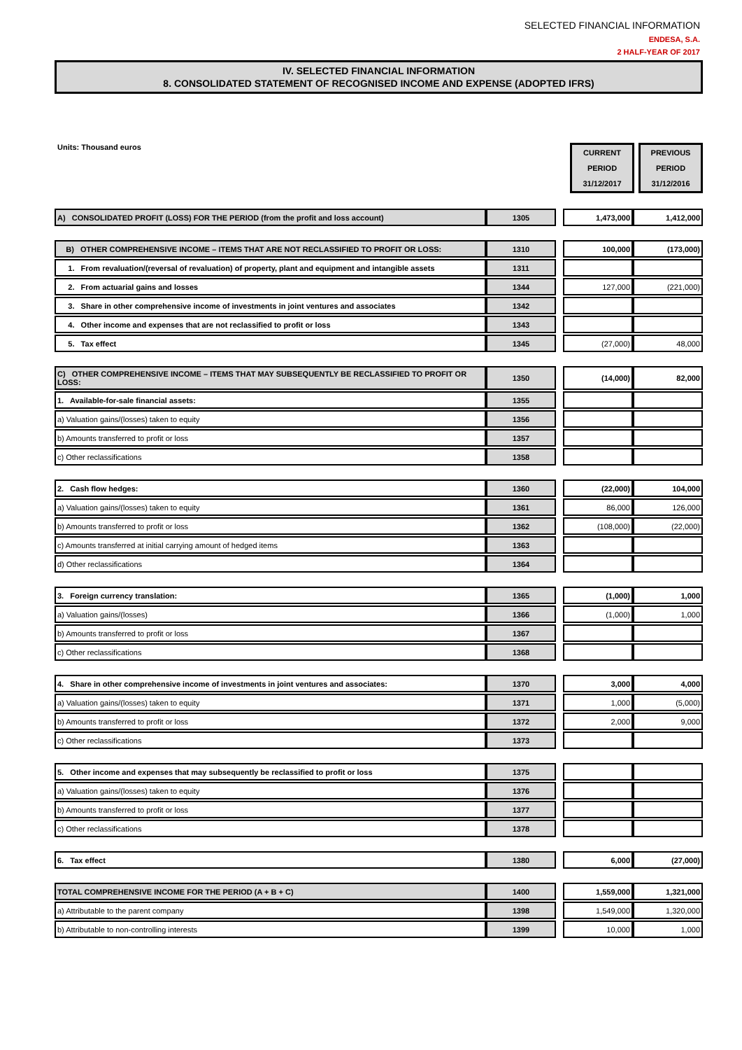SELECTED FINANCIAL INFORMATION
ENDESA, S.A.
2 HALF-YEAR OF 2017
IV. SELECTED FINANCIAL INFORMATION
8. CONSOLIDATED STATEMENT OF RECOGNISED INCOME AND EXPENSE (ADOPTED IFRS)
Units: Thousand euros
CURRENT
PERIOD
31/12/2017
PREVIOUS
PERIOD
31/12/2016
| A) CONSOLIDATED PROFIT (LOSS) FOR THE PERIOD (from the profit and loss account) | 1305 | | 1,473,000 | 1,412,000 |
| B) OTHER COMPREHENSIVE INCOME – ITEMS THAT ARE NOT RECLASSIFIED TO PROFIT OR LOSS: | 1310 | | 100,000 | (173,000) |
| 1. From revaluation/(reversal of revaluation) of property, plant and equipment and intangible assets | 1311 | | | |
| 2. From actuarial gains and losses | 1344 | | 127,000 | (221,000) |
| 3. Share in other comprehensive income of investments in joint ventures and associates | 1342 | | | |
| 4. Other income and expenses that are not reclassified to profit or loss | 1343 | | | |
| 5. Tax effect | 1345 | | (27,000) | 48,000 |
| C) OTHER COMPREHENSIVE INCOME – ITEMS THAT MAY SUBSEQUENTLY BE RECLASSIFIED TO PROFIT OR LOSS: | 1350 | | (14,000) | 82,000 |
| 1. Available-for-sale financial assets: | 1355 | | | |
| a) Valuation gains/(losses) taken to equity | 1356 | | | |
| b) Amounts transferred to profit or loss | 1357 | | | |
| c) Other reclassifications | 1358 | | | |
| 2. Cash flow hedges: | 1360 | | (22,000) | 104,000 |
| a) Valuation gains/(losses) taken to equity | 1361 | | 86,000 | 126,000 |
| b) Amounts transferred to profit or loss | 1362 | | (108,000) | (22,000) |
| c) Amounts transferred at initial carrying amount of hedged items | 1363 | | | |
| d) Other reclassifications | 1364 | | | |
| 3. Foreign currency translation: | 1365 | | (1,000) | 1,000 |
| a) Valuation gains/(losses) | 1366 | | (1,000) | 1,000 |
| b) Amounts transferred to profit or loss | 1367 | | | |
| c) Other reclassifications | 1368 | | | |
| 4. Share in other comprehensive income of investments in joint ventures and associates: | 1370 | | 3,000 | 4,000 |
| a) Valuation gains/(losses) taken to equity | 1371 | | 1,000 | (5,000) |
| b) Amounts transferred to profit or loss | 1372 | | 2,000 | 9,000 |
| c) Other reclassifications | 1373 | | | |
| 5. Other income and expenses that may subsequently be reclassified to profit or loss | 1375 | | | |
| a) Valuation gains/(losses) taken to equity | 1376 | | | |
| b) Amounts transferred to profit or loss | 1377 | | | |
| c) Other reclassifications | 1378 | | | |
| 6. Tax effect | 1380 | | 6,000 | (27,000) |
| TOTAL COMPREHENSIVE INCOME FOR THE PERIOD (A + B + C) | 1400 | | 1,559,000 | 1,321,000 |
| a) Attributable to the parent company | 1398 | | 1,549,000 | 1,320,000 |
| b) Attributable to non-controlling interests | 1399 | | 10,000 | 1,000 |